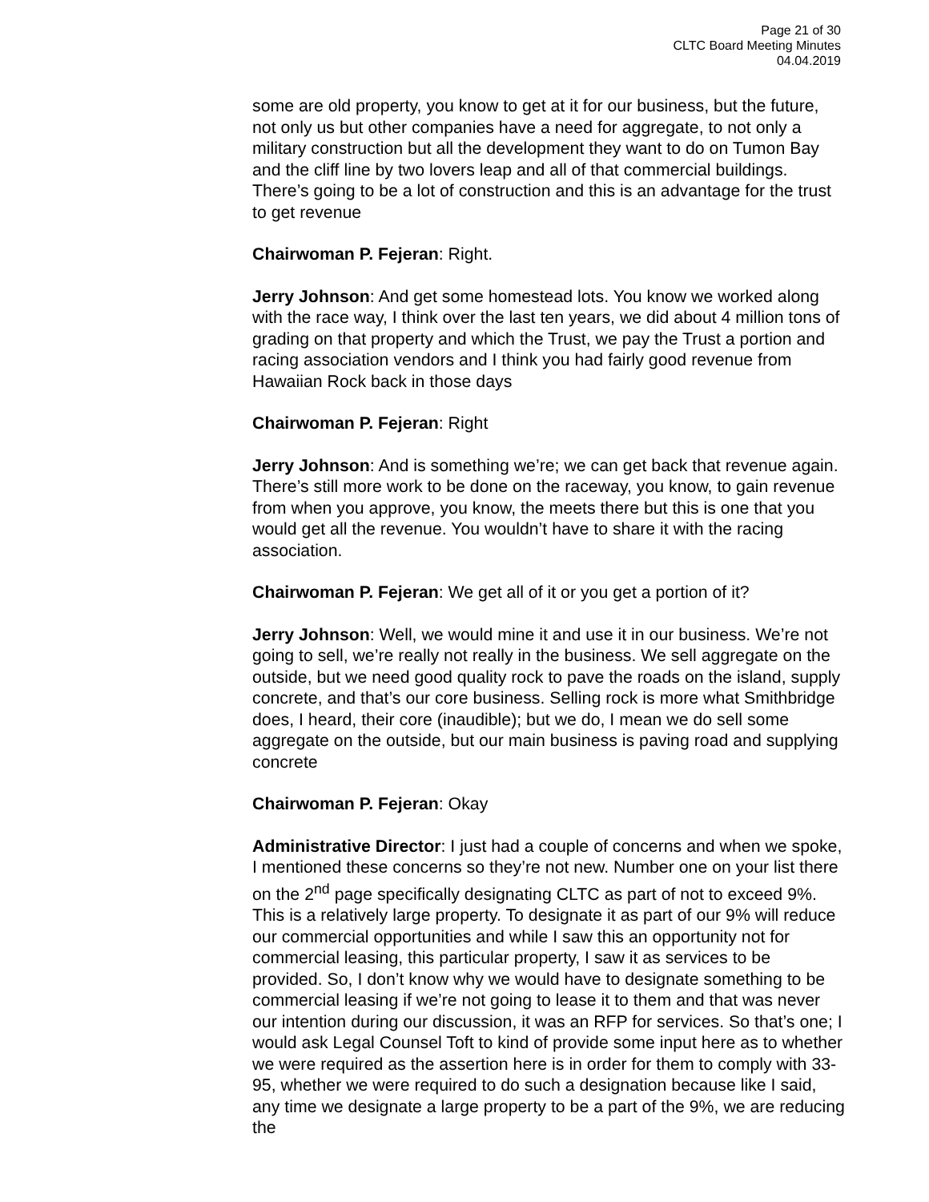Page 21 of 30
CLTC Board Meeting Minutes
04.04.2019
some are old property, you know to get at it for our business, but the future, not only us but other companies have a need for aggregate, to not only a military construction but all the development they want to do on Tumon Bay and the cliff line by two lovers leap and all of that commercial buildings. There’s going to be a lot of construction and this is an advantage for the trust to get revenue
Chairwoman P. Fejeran: Right.
Jerry Johnson: And get some homestead lots. You know we worked along with the race way, I think over the last ten years, we did about 4 million tons of grading on that property and which the Trust, we pay the Trust a portion and racing association vendors and I think you had fairly good revenue from Hawaiian Rock back in those days
Chairwoman P. Fejeran: Right
Jerry Johnson: And is something we’re; we can get back that revenue again. There’s still more work to be done on the raceway, you know, to gain revenue from when you approve, you know, the meets there but this is one that you would get all the revenue. You wouldn’t have to share it with the racing association.
Chairwoman P. Fejeran: We get all of it or you get a portion of it?
Jerry Johnson: Well, we would mine it and use it in our business. We’re not going to sell, we’re really not really in the business. We sell aggregate on the outside, but we need good quality rock to pave the roads on the island, supply concrete, and that’s our core business. Selling rock is more what Smithbridge does, I heard, their core (inaudible); but we do, I mean we do sell some aggregate on the outside, but our main business is paving road and supplying concrete
Chairwoman P. Fejeran: Okay
Administrative Director: I just had a couple of concerns and when we spoke, I mentioned these concerns so they’re not new. Number one on your list there on the 2<sup>nd</sup> page specifically designating CLTC as part of not to exceed 9%. This is a relatively large property. To designate it as part of our 9% will reduce our commercial opportunities and while I saw this an opportunity not for commercial leasing, this particular property, I saw it as services to be provided. So, I don’t know why we would have to designate something to be commercial leasing if we’re not going to lease it to them and that was never our intention during our discussion, it was an RFP for services. So that’s one; I would ask Legal Counsel Toft to kind of provide some input here as to whether we were required as the assertion here is in order for them to comply with 33-95, whether we were required to do such a designation because like I said, any time we designate a large property to be a part of the 9%, we are reducing the